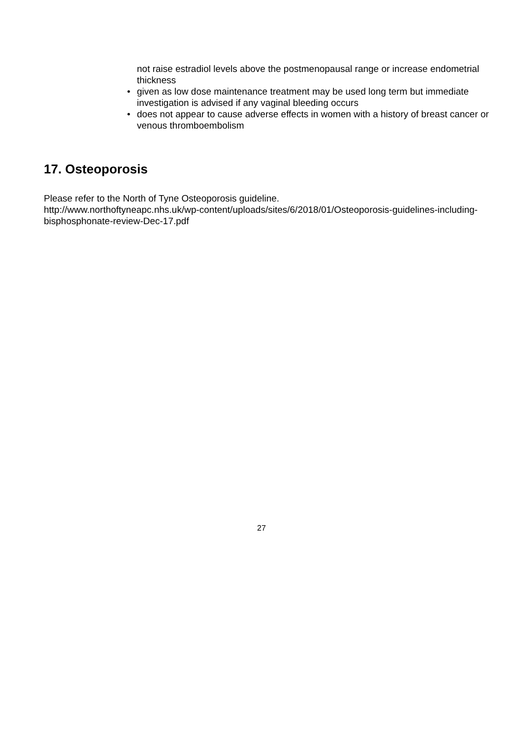not raise estradiol levels above the postmenopausal range or increase endometrial thickness
• given as low dose maintenance treatment may be used long term but immediate investigation is advised if any vaginal bleeding occurs
• does not appear to cause adverse effects in women with a history of breast cancer or venous thromboembolism
17. Osteoporosis
Please refer to the North of Tyne Osteoporosis guideline.
http://www.northoftyneapc.nhs.uk/wp-content/uploads/sites/6/2018/01/Osteoporosis-guidelines-including-bisphosphonate-review-Dec-17.pdf
27